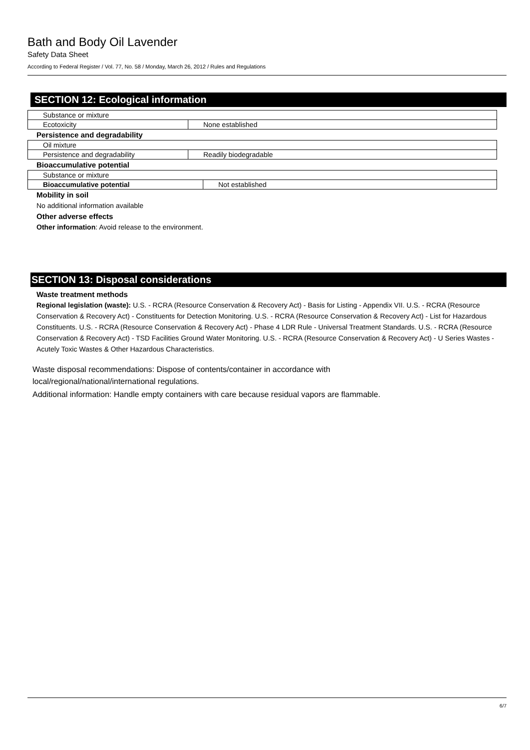Bath and Body Oil Lavender
Safety Data Sheet
According to Federal Register / Vol. 77, No. 58 / Monday, March 26, 2012 / Rules and Regulations
SECTION 12: Ecological information
| Substance or mixture | |
| Ecotoxicity | None established |
Persistence and degradability
| Oil mixture | |
| Persistence and degradability | Readily biodegradable |
Bioaccumulative potential
| Substance or mixture | |
| Bioaccumulative potential | Not established |
Mobility in soil
No additional information available
Other adverse effects
Other information: Avoid release to the environment.
SECTION 13: Disposal considerations
Waste treatment methods
Regional legislation (waste): U.S. - RCRA (Resource Conservation & Recovery Act) - Basis for Listing - Appendix VII. U.S. - RCRA (Resource Conservation & Recovery Act) - Constituents for Detection Monitoring. U.S. - RCRA (Resource Conservation & Recovery Act) - List for Hazardous Constituents. U.S. - RCRA (Resource Conservation & Recovery Act) - Phase 4 LDR Rule - Universal Treatment Standards. U.S. - RCRA (Resource Conservation & Recovery Act) - TSD Facilities Ground Water Monitoring. U.S. - RCRA (Resource Conservation & Recovery Act) - U Series Wastes - Acutely Toxic Wastes & Other Hazardous Characteristics.
Waste disposal recommendations: Dispose of contents/container in accordance with
local/regional/national/international regulations.
Additional information: Handle empty containers with care because residual vapors are flammable.
6/7